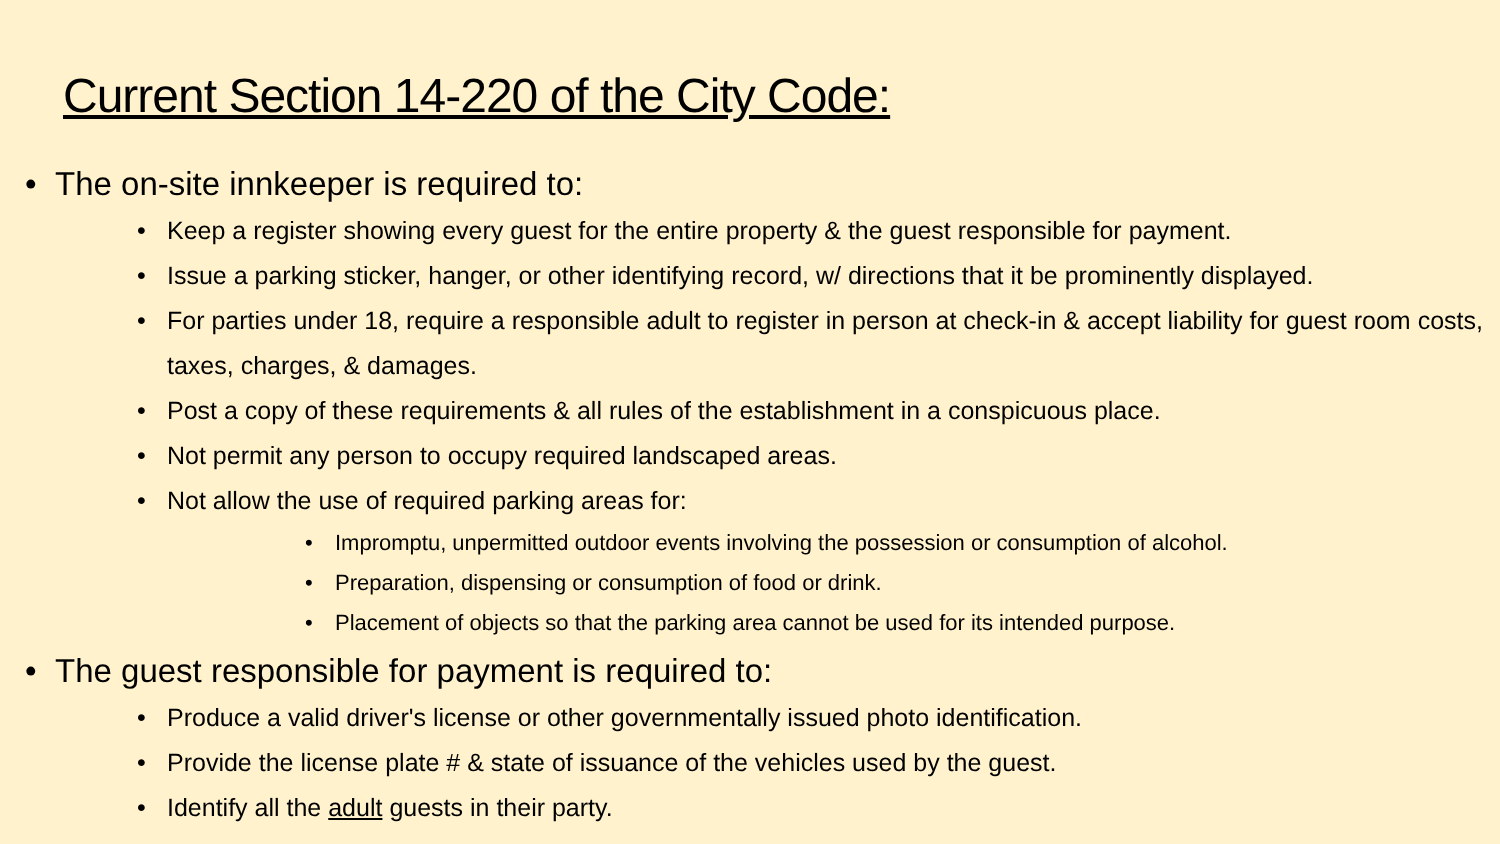Current Section 14-220 of the City Code:
• The on-site innkeeper is required to:
• Keep a register showing every guest for the entire property & the guest responsible for payment.
• Issue a parking sticker, hanger, or other identifying record, w/ directions that it be prominently displayed.
• For parties under 18, require a responsible adult to register in person at check-in & accept liability for guest room costs, taxes, charges, & damages.
• Post a copy of these requirements & all rules of the establishment in a conspicuous place.
• Not permit any person to occupy required landscaped areas.
• Not allow the use of required parking areas for:
• Impromptu, unpermitted outdoor events involving the possession or consumption of alcohol.
• Preparation, dispensing or consumption of food or drink.
• Placement of objects so that the parking area cannot be used for its intended purpose.
• The guest responsible for payment is required to:
• Produce a valid driver's license or other governmentally issued photo identification.
• Provide the license plate # & state of issuance of the vehicles used by the guest.
• Identify all the adult guests in their party.